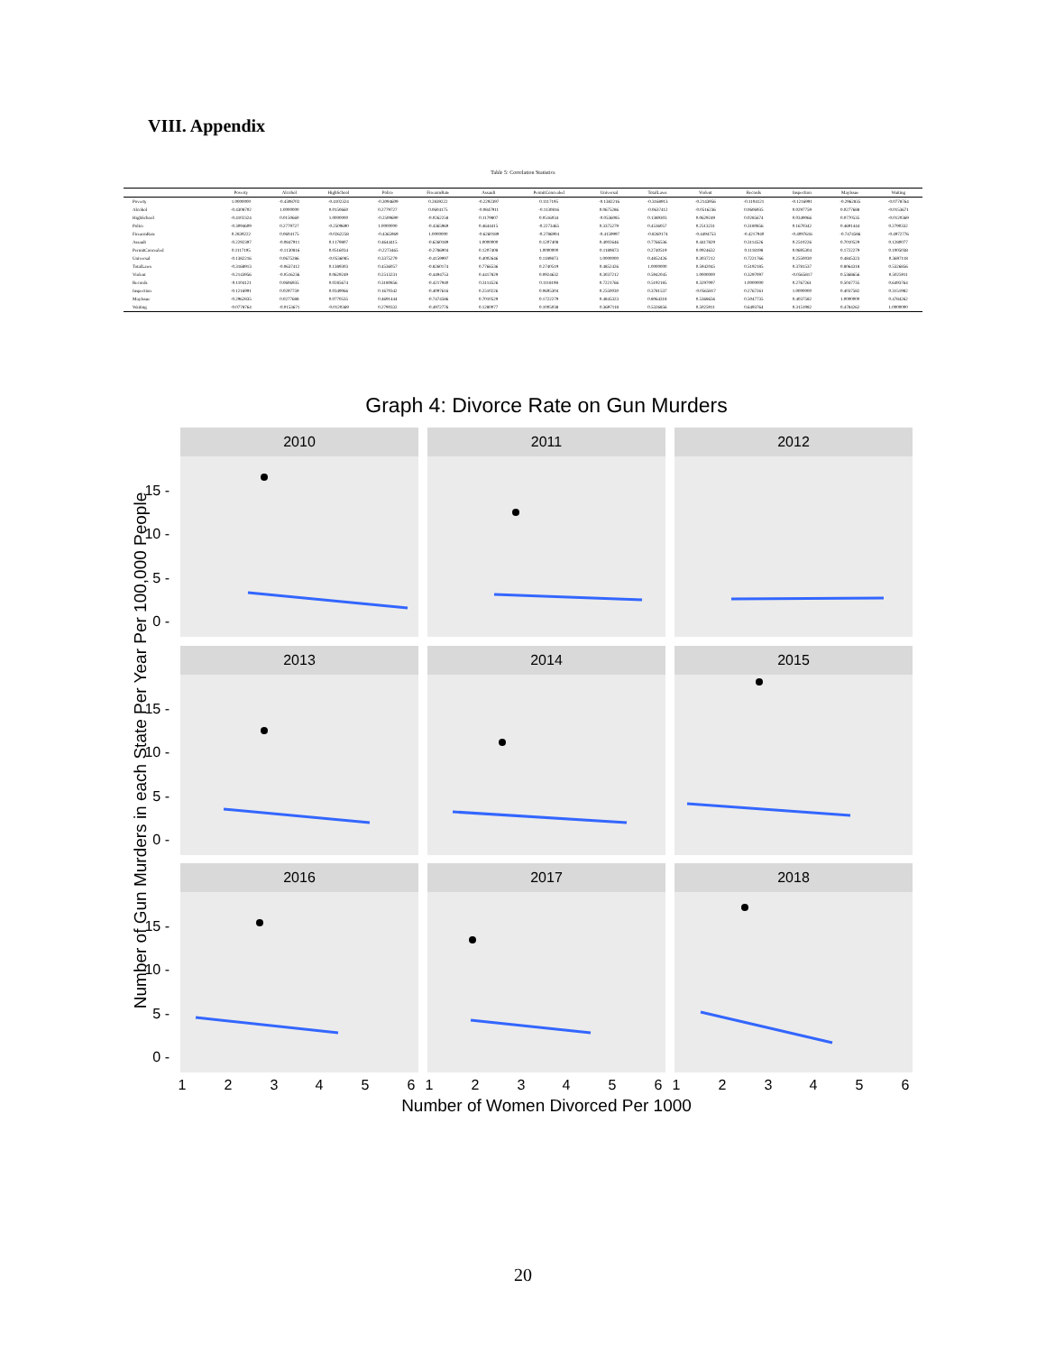VIII. Appendix
Table 5: Correlation Statistics
| | Poverty | Alcohol | HighSchool | Police | FirearmRate | Assault | PermitConcealed | Universal | TotalLaws | Violent | Records | Inspection | MayIssue | Waiting |
| --- | --- | --- | --- | --- | --- | --- | --- | --- | --- | --- | --- | --- | --- | --- |
| Poverty | 1.0000000 | -0.4308702 | -0.4102324 | -0.3094609 | 0.2839222 | -0.2292397 | 0.1117195 | -0.1382216 | -0.3168913 | -0.2143956 | -0.1104121 | -0.1216991 | -0.2962835 | -0.0778764 |
| Alcohol | -0.4308702 | 1.0000000 | 0.0150660 | 0.2779727 | 0.0604175 | -0.0847911 | -0.1130816 | 0.0675286 | -0.0637412 | -0.0516236 | 0.0606935 | 0.0297759 | 0.0277688 | -0.0153671 |
| HighSchool | -0.4102324 | 0.0150660 | 1.0000000 | -0.2509690 | -0.0262258 | 0.1179807 | 0.0516034 | -0.0536085 | 0.1389303 | 0.0629249 | 0.0285674 | 0.0349066 | 0.0770535 | -0.0120369 |
| Police | -0.3094609 | 0.2779727 | -0.2509690 | 1.0000000 | -0.4365969 | 0.4644415 | -0.2273465 | 0.3375279 | 0.4536057 | 0.2513231 | 0.3180856 | 0.1670342 | 0.4691444 | 0.2790332 |
| FirearmRate | 0.2839222 | 0.0604175 | -0.0262258 | -0.4365969 | 1.0000000 | -0.6260189 | -0.2786904 | -0.4159997 | -0.8260174 | -0.4494753 | -0.4217940 | -0.4097616 | -0.7474586 | -0.4972776 |
| Assault | -0.2292397 | -0.0847911 | 0.1179807 | 0.4644415 | -0.6260189 | 1.0000000 | 0.1207408 | 0.4002646 | 0.7766536 | 0.4417829 | 0.3114526 | 0.2510226 | 0.7010529 | 0.1280077 |
| PermitConcealed | 0.1117195 | -0.1130816 | 0.0516034 | -0.2273465 | -0.2786904 | 0.1207408 | 1.0000000 | 0.1189873 | 0.2740519 | 0.0924632 | 0.1118198 | 0.0695304 | 0.1722279 | 0.1005038 |
| Universal | -0.1382216 | 0.0675286 | -0.0536085 | 0.3375279 | -0.4159997 | 0.4002646 | 0.1189873 | 1.0000000 | 0.4852426 | 0.3037212 | 0.7221766 | 0.2550030 | 0.4845323 | 0.3697118 |
| TotalLaws | -0.3168913 | -0.0637412 | 0.1389303 | 0.4536057 | -0.8260174 | 0.7766536 | 0.2740519 | 0.4852426 | 1.0000000 | 0.5942045 | 0.5192185 | 0.3781537 | 0.8064318 | 0.5326856 |
| Violent | -0.2143956 | -0.0516236 | 0.0629249 | 0.2513231 | -0.4494753 | 0.4417829 | 0.0924632 | 0.3037212 | 0.5942045 | 1.0000000 | 0.3297097 | -0.0565817 | 0.5368656 | 0.5025911 |
| Records | -0.1104121 | 0.0606935 | 0.0285674 | 0.3180856 | -0.4217940 | 0.3114526 | 0.1118198 | 0.7221766 | 0.5192185 | 0.3297097 | 1.0000000 | 0.2767261 | 0.5047735 | 0.6493764 |
| Inspection | -0.1216991 | 0.0297759 | 0.0349066 | 0.1670342 | -0.4097616 | 0.2510226 | 0.0695304 | 0.2550030 | 0.3781537 | -0.0565817 | 0.2767261 | 1.0000000 | 0.4037582 | 0.3151982 |
| MayIssue | -0.2962835 | 0.0277688 | 0.0770535 | 0.4691444 | -0.7474586 | 0.7010529 | 0.1722279 | 0.4845323 | 0.8064318 | 0.5368656 | 0.5047735 | 0.4037582 | 1.0000000 | 0.4784262 |
| Waiting | -0.0778764 | -0.0153671 | -0.0120369 | 0.2790332 | -0.4972776 | 0.1280077 | 0.1005038 | 0.3697118 | 0.5326856 | 0.5025911 | 0.6493764 | 0.3151982 | 0.4784262 | 1.0000000 |
Graph 4: Divorce Rate on Gun Murders
2010
2011
2012
2013
2014
2015
2016
2017
2018
15 -
10 -
5 -
0 -
15 -
10 -
5 -
0 -
15 -
10 -
5 -
0 -
1
2
3
4
5
6
1
2
3
4
5
6
1
2
3
4
5
6
Number of Women Divorced Per 1000
Number of Gun Murders in each State Per Year Per 100,000 People
20